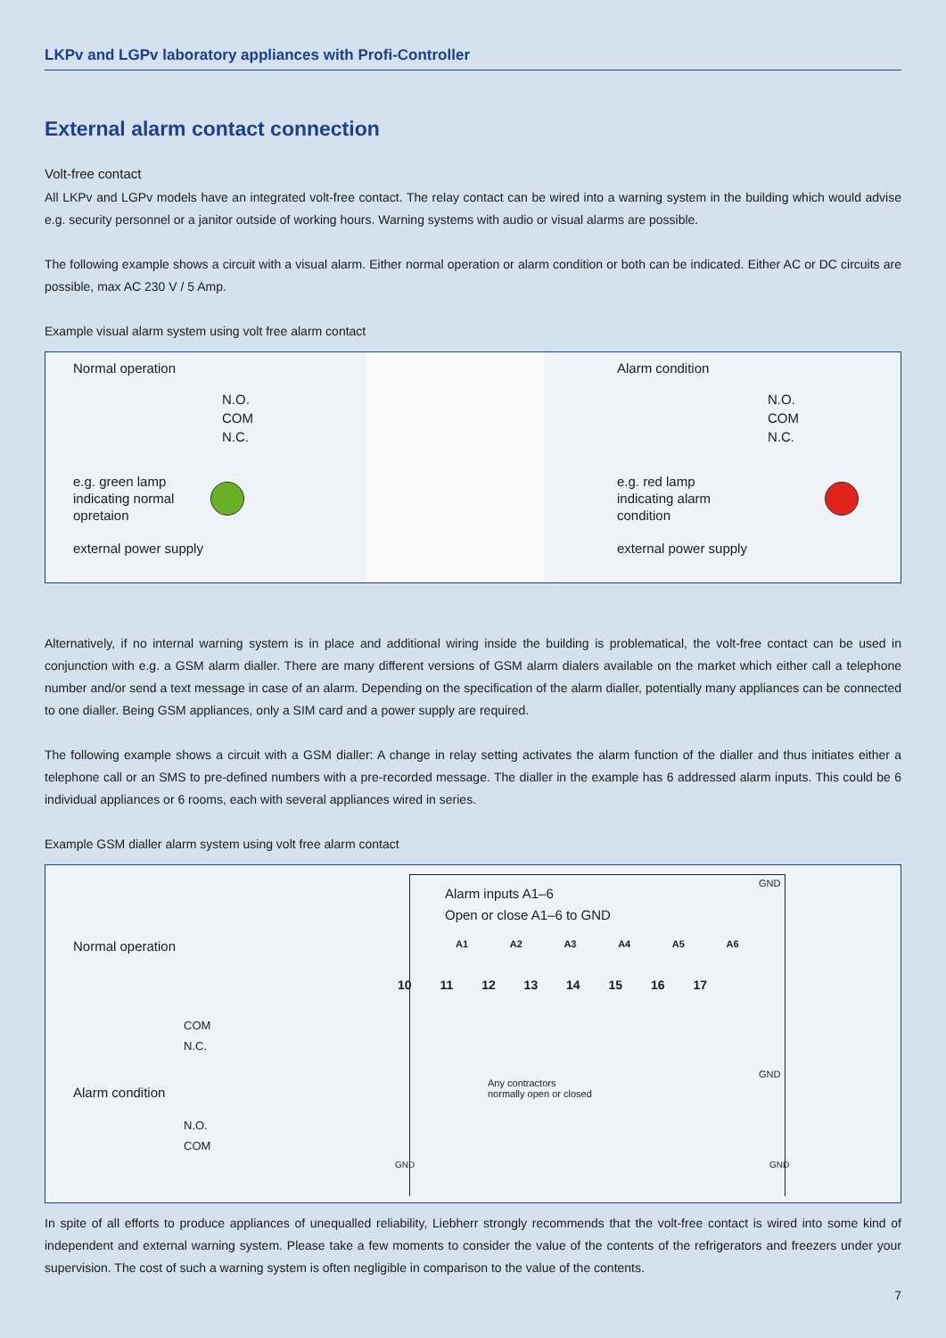LKPv and LGPv laboratory appliances with Profi-Controller
External alarm contact connection
Volt-free contact
All LKPv and LGPv models have an integrated volt-free contact. The relay contact can be wired into a warning system in the building which would advise e.g. security personnel or a janitor outside of working hours. Warning systems with audio or visual alarms are possible.
The following example shows a circuit with a visual alarm. Either normal operation or alarm condition or both can be indicated. Either AC or DC circuits are possible, max AC 230 V / 5 Amp.
Example visual alarm system using volt free alarm contact
Normal operation
N.O.
COM
N.C.
e.g. green lamp
indicating normal
opretaion
external power supply
Alarm condition
N.O.
COM
N.C.
e.g. red lamp
indicating alarm
condition
external power supply
Alternatively, if no internal warning system is in place and additional wiring inside the building is problematical, the volt-free contact can be used in conjunction with e.g. a GSM alarm dialler. There are many different versions of GSM alarm dialers available on the market which either call a telephone number and/or send a text message in case of an alarm. Depending on the specification of the alarm dialler, potentially many appliances can be connected to one dialler. Being GSM appliances, only a SIM card and a power supply are required.
The following example shows a circuit with a GSM dialler: A change in relay setting activates the alarm function of the dialler and thus initiates either a telephone call or an SMS to pre-defined numbers with a pre-recorded message. The dialler in the example has 6 addressed alarm inputs. This could be 6 individual appliances or 6 rooms, each with several appliances wired in series.
Example GSM dialler alarm system using volt free alarm contact
Alarm inputs A1–6
Open or close A1–6 to GND
GND
Normal operation A1 A2 A3 A4 A5 A6
10 11 12 13 14 15 16 17
COM
N.C.
GND
Alarm condition
Any contractors
normally open or closed
N.O.
COM
GND GND
In spite of all efforts to produce appliances of unequalled reliability, Liebherr strongly recommends that the volt-free contact is wired into some kind of independent and external warning system. Please take a few moments to consider the value of the contents of the refrigerators and freezers under your supervision. The cost of such a warning system is often negligible in comparison to the value of the contents.
7